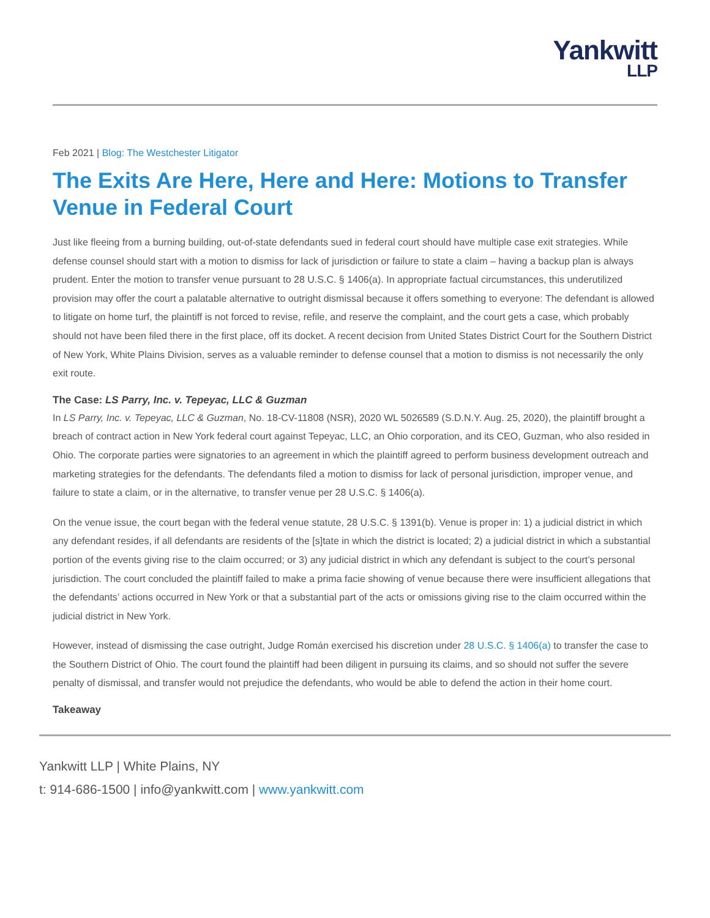Yankwitt
LLP
Feb 2021 | Blog: The Westchester Litigator
The Exits Are Here, Here and Here: Motions to Transfer Venue in Federal Court
Just like fleeing from a burning building, out-of-state defendants sued in federal court should have multiple case exit strategies. While defense counsel should start with a motion to dismiss for lack of jurisdiction or failure to state a claim – having a backup plan is always prudent. Enter the motion to transfer venue pursuant to 28 U.S.C. § 1406(a). In appropriate factual circumstances, this underutilized provision may offer the court a palatable alternative to outright dismissal because it offers something to everyone: The defendant is allowed to litigate on home turf, the plaintiff is not forced to revise, refile, and reserve the complaint, and the court gets a case, which probably should not have been filed there in the first place, off its docket. A recent decision from United States District Court for the Southern District of New York, White Plains Division, serves as a valuable reminder to defense counsel that a motion to dismiss is not necessarily the only exit route.
The Case: LS Parry, Inc. v. Tepeyac, LLC & Guzman
In LS Parry, Inc. v. Tepeyac, LLC & Guzman, No. 18-CV-11808 (NSR), 2020 WL 5026589 (S.D.N.Y. Aug. 25, 2020), the plaintiff brought a breach of contract action in New York federal court against Tepeyac, LLC, an Ohio corporation, and its CEO, Guzman, who also resided in Ohio. The corporate parties were signatories to an agreement in which the plaintiff agreed to perform business development outreach and marketing strategies for the defendants. The defendants filed a motion to dismiss for lack of personal jurisdiction, improper venue, and failure to state a claim, or in the alternative, to transfer venue per 28 U.S.C. § 1406(a).
On the venue issue, the court began with the federal venue statute, 28 U.S.C. § 1391(b). Venue is proper in: 1) a judicial district in which any defendant resides, if all defendants are residents of the [s]tate in which the district is located; 2) a judicial district in which a substantial portion of the events giving rise to the claim occurred; or 3) any judicial district in which any defendant is subject to the court’s personal jurisdiction. The court concluded the plaintiff failed to make a prima facie showing of venue because there were insufficient allegations that the defendants’ actions occurred in New York or that a substantial part of the acts or omissions giving rise to the claim occurred within the judicial district in New York.
However, instead of dismissing the case outright, Judge Román exercised his discretion under 28 U.S.C. § 1406(a) to transfer the case to the Southern District of Ohio. The court found the plaintiff had been diligent in pursuing its claims, and so should not suffer the severe penalty of dismissal, and transfer would not prejudice the defendants, who would be able to defend the action in their home court.
Takeaway
Yankwitt LLP | White Plains, NY
t: 914-686-1500 | info@yankwitt.com | www.yankwitt.com